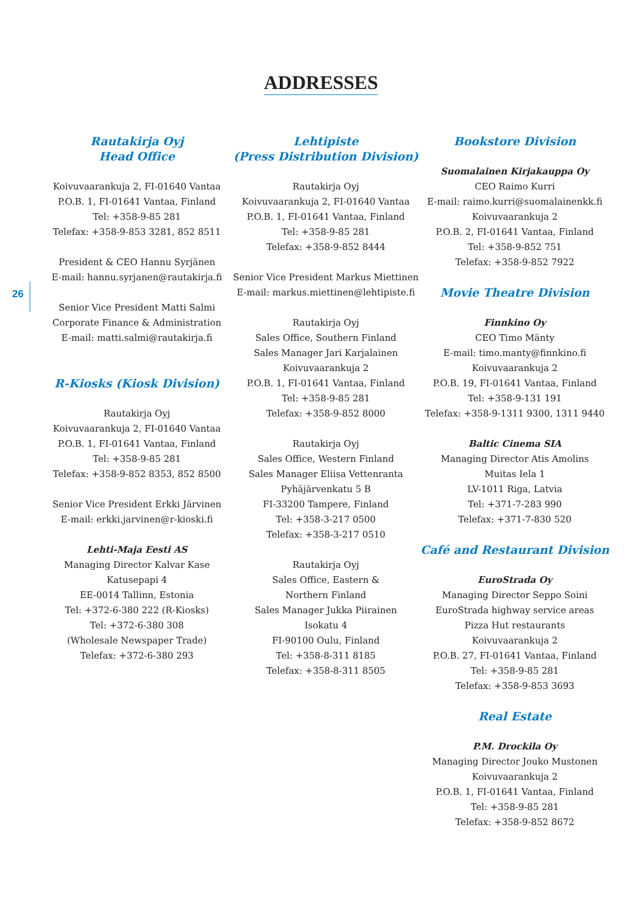26
ADDRESSES
Rautakirja Oyj
Head Office
Koivuvaarankuja 2, FI-01640 Vantaa
P.O.B. 1, FI-01641 Vantaa, Finland
Tel: +358-9-85 281
Telefax: +358-9-853 3281, 852 8511
President & CEO Hannu Syrjänen
E-mail: hannu.syrjanen@rautakirja.fi
Senior Vice President Matti Salmi
Corporate Finance & Administration
E-mail: matti.salmi@rautakirja.fi
R-Kiosks (Kiosk Division)
Rautakirja Oyj
Koivuvaarankuja 2, FI-01640 Vantaa
P.O.B. 1, FI-01641 Vantaa, Finland
Tel: +358-9-85 281
Telefax: +358-9-852 8353, 852 8500
Senior Vice President Erkki Järvinen
E-mail: erkki.jarvinen@r-kioski.fi
Lehti-Maja Eesti AS
Managing Director Kalvar Kase
Katusepapi 4
EE-0014 Tallinn, Estonia
Tel: +372-6-380 222 (R-Kiosks)
Tel: +372-6-380 308
(Wholesale Newspaper Trade)
Telefax: +372-6-380 293
Lehtipiste
(Press Distribution Division)
Rautakirja Oyj
Koivuvaarankuja 2, FI-01640 Vantaa
P.O.B. 1, FI-01641 Vantaa, Finland
Tel: +358-9-85 281
Telefax: +358-9-852 8444
Senior Vice President Markus Miettinen
E-mail: markus.miettinen@lehtipiste.fi
Rautakirja Oyj
Sales Office, Southern Finland
Sales Manager Jari Karjalainen
Koivuvaarankuja 2
P.O.B. 1, FI-01641 Vantaa, Finland
Tel: +358-9-85 281
Telefax: +358-9-852 8000
Rautakirja Oyj
Sales Office, Western Finland
Sales Manager Eliisa Vettenranta
Pyhäjärvenkatu 5 B
FI-33200 Tampere, Finland
Tel: +358-3-217 0500
Telefax: +358-3-217 0510
Rautakirja Oyj
Sales Office, Eastern &
Northern Finland
Sales Manager Jukka Piirainen
Isokatu 4
FI-90100 Oulu, Finland
Tel: +358-8-311 8185
Telefax: +358-8-311 8505
Bookstore Division
Suomalainen Kirjakauppa Oy
CEO Raimo Kurri
E-mail: raimo.kurri@suomalainenkk.fi
Koivuvaarankuja 2
P.O.B. 2, FI-01641 Vantaa, Finland
Tel: +358-9-852 751
Telefax: +358-9-852 7922
Movie Theatre Division
Finnkino Oy
CEO Timo Mänty
E-mail: timo.manty@finnkino.fi
Koivuvaarankuja 2
P.O.B. 19, FI-01641 Vantaa, Finland
Tel: +358-9-131 191
Telefax: +358-9-1311 9300, 1311 9440
Baltic Cinema SIA
Managing Director Atis Amolins
Muitas Iela 1
LV-1011 Riga, Latvia
Tel: +371-7-283 990
Telefax: +371-7-830 520
Café and Restaurant Division
EuroStrada Oy
Managing Director Seppo Soini
EuroStrada highway service areas
Pizza Hut restaurants
Koivuvaarankuja 2
P.O.B. 27, FI-01641 Vantaa, Finland
Tel: +358-9-85 281
Telefax: +358-9-853 3693
Real Estate
P.M. Drockila Oy
Managing Director Jouko Mustonen
Koivuvaarankuja 2
P.O.B. 1, FI-01641 Vantaa, Finland
Tel: +358-9-85 281
Telefax: +358-9-852 8672